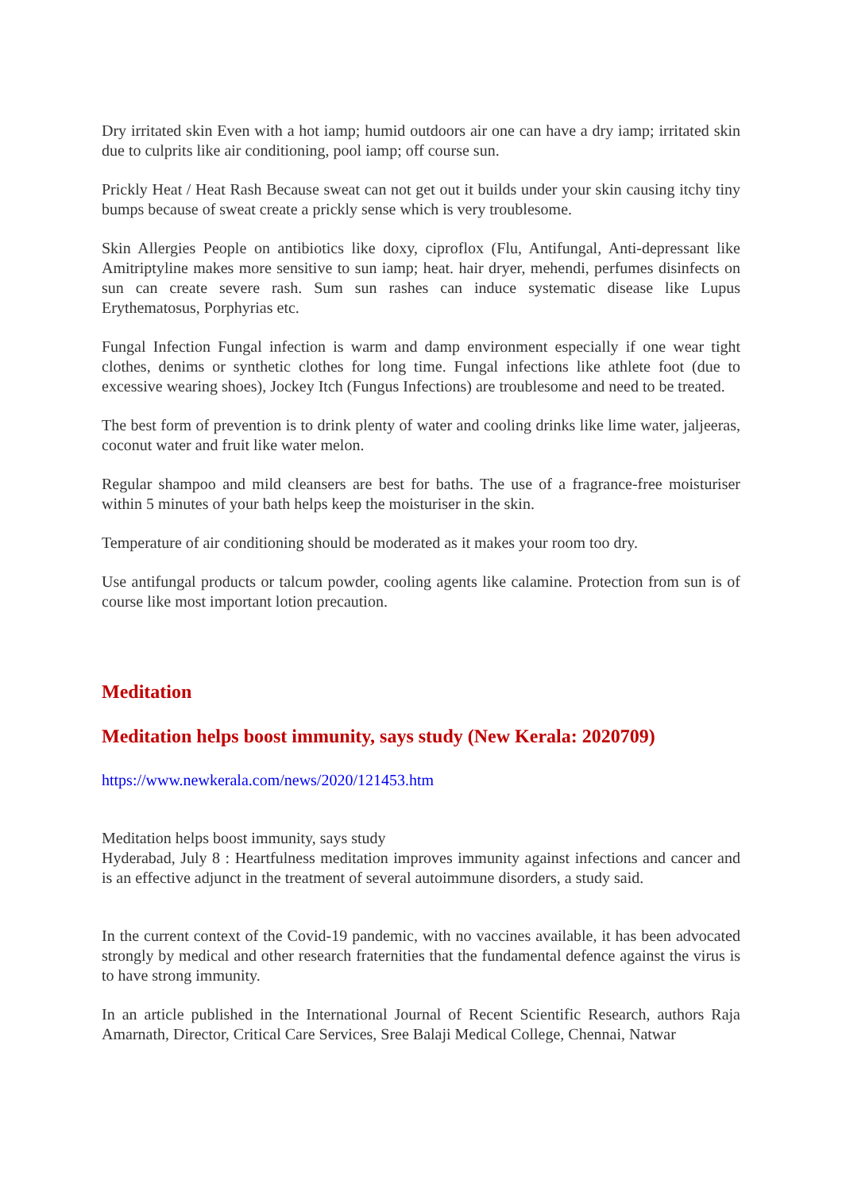Dry irritated skin Even with a hot iamp; humid outdoors air one can have a dry iamp; irritated skin due to culprits like air conditioning, pool iamp; off course sun.
Prickly Heat / Heat Rash Because sweat can not get out it builds under your skin causing itchy tiny bumps because of sweat create a prickly sense which is very troublesome.
Skin Allergies People on antibiotics like doxy, ciproflox (Flu, Antifungal, Anti-depressant like Amitriptyline makes more sensitive to sun iamp; heat. hair dryer, mehendi, perfumes disinfects on sun can create severe rash. Sum sun rashes can induce systematic disease like Lupus Erythematosus, Porphyrias etc.
Fungal Infection Fungal infection is warm and damp environment especially if one wear tight clothes, denims or synthetic clothes for long time. Fungal infections like athlete foot (due to excessive wearing shoes), Jockey Itch (Fungus Infections) are troublesome and need to be treated.
The best form of prevention is to drink plenty of water and cooling drinks like lime water, jaljeeras, coconut water and fruit like water melon.
Regular shampoo and mild cleansers are best for baths. The use of a fragrance-free moisturiser within 5 minutes of your bath helps keep the moisturiser in the skin.
Temperature of air conditioning should be moderated as it makes your room too dry.
Use antifungal products or talcum powder, cooling agents like calamine. Protection from sun is of course like most important lotion precaution.
Meditation
Meditation helps boost immunity, says study (New Kerala: 2020709)
https://www.newkerala.com/news/2020/121453.htm
Meditation helps boost immunity, says study
Hyderabad, July 8 : Heartfulness meditation improves immunity against infections and cancer and is an effective adjunct in the treatment of several autoimmune disorders, a study said.
In the current context of the Covid-19 pandemic, with no vaccines available, it has been advocated strongly by medical and other research fraternities that the fundamental defence against the virus is to have strong immunity.
In an article published in the International Journal of Recent Scientific Research, authors Raja Amarnath, Director, Critical Care Services, Sree Balaji Medical College, Chennai, Natwar